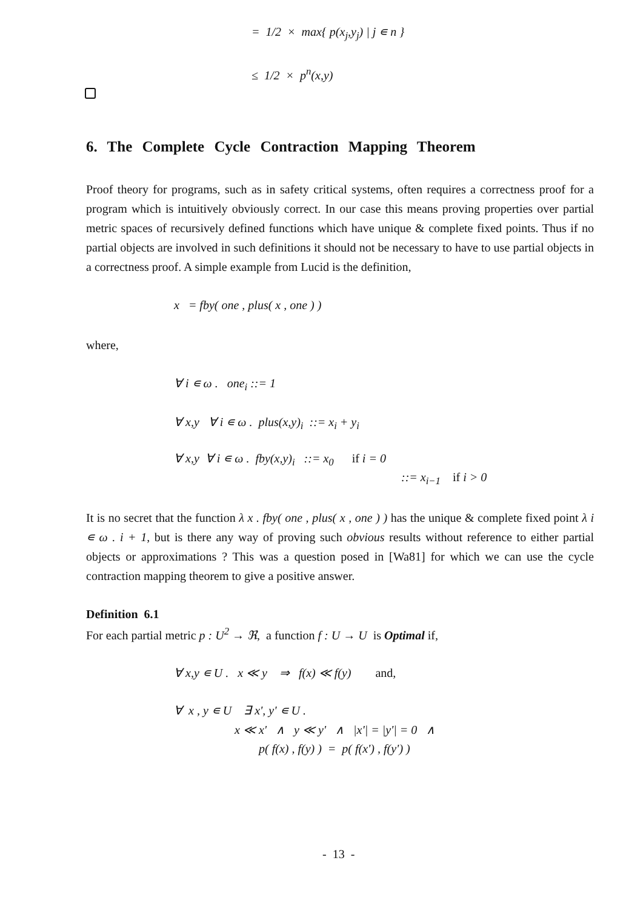= 1/2 × max{ p(x<sub>j</sub>,y<sub>j</sub>) | j ∊ n }
≤ 1/2 × p<sup>n</sup>(x,y)
6. The Complete Cycle Contraction Mapping Theorem
Proof theory for programs, such as in safety critical systems, often requires a correctness proof for a program which is intuitively obviously correct. In our case this means proving properties over partial metric spaces of recursively defined functions which have unique & complete fixed points. Thus if no partial objects are involved in such definitions it should not be necessary to have to use partial objects in a correctness proof. A simple example from Lucid is the definition,
x = fby( one , plus( x , one ) )
where,
∀ i ∊ ω . one<sub>i</sub> ::= 1
∀ x,y ∀ i ∊ ω . plus(x,y)<sub>i</sub> ::= x<sub>i</sub> + y<sub>i</sub>
∀ x,y ∀ i ∊ ω . fby(x,y)<sub>i</sub> ::= x<sub>0</sub> if i = 0
::= x<sub>i−1</sub> if i > 0
It is no secret that the function λ x . fby( one , plus( x , one ) ) has the unique & complete fixed point λ i ∊ ω . i + 1, but is there any way of proving such obvious results without reference to either partial objects or approximations ? This was a question posed in [Wa81] for which we can use the cycle contraction mapping theorem to give a positive answer.
Definition 6.1
For each partial metric p : U<sup>2</sup> → ℜ, a function f : U → U is Optimal if,
∀ x,y ∊ U . x ≪ y ⇒ f(x) ≪ f(y) and,
∀ x , y ∊ U ∃ x', y' ∊ U .
x ≪ x' ∧ y ≪ y' ∧ |x'| = |y'| = 0 ∧
p( f(x) , f(y) ) = p( f(x') , f(y') )
- 13 -